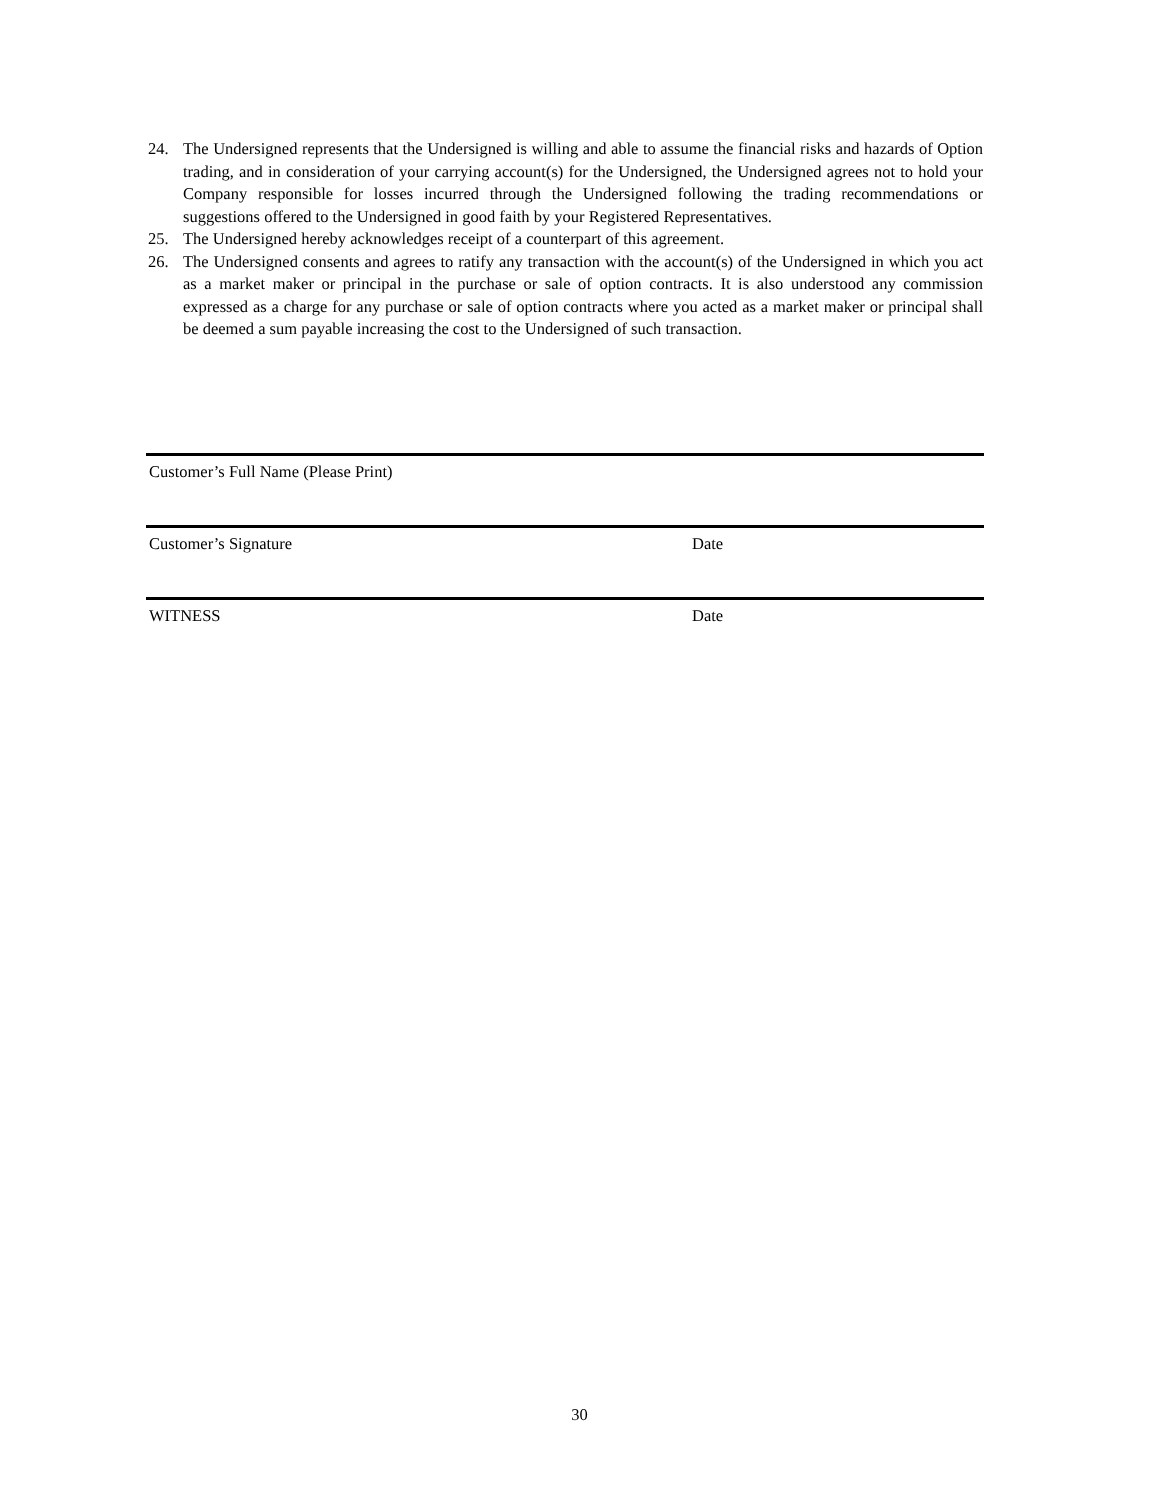24. The Undersigned represents that the Undersigned is willing and able to assume the financial risks and hazards of Option trading, and in consideration of your carrying account(s) for the Undersigned, the Undersigned agrees not to hold your Company responsible for losses incurred through the Undersigned following the trading recommendations or suggestions offered to the Undersigned in good faith by your Registered Representatives.
25. The Undersigned hereby acknowledges receipt of a counterpart of this agreement.
26. The Undersigned consents and agrees to ratify any transaction with the account(s) of the Undersigned in which you act as a market maker or principal in the purchase or sale of option contracts. It is also understood any commission expressed as a charge for any purchase or sale of option contracts where you acted as a market maker or principal shall be deemed a sum payable increasing the cost to the Undersigned of such transaction.
Customer’s Full Name (Please Print)
Customer’s Signature Date
WITNESS Date
30